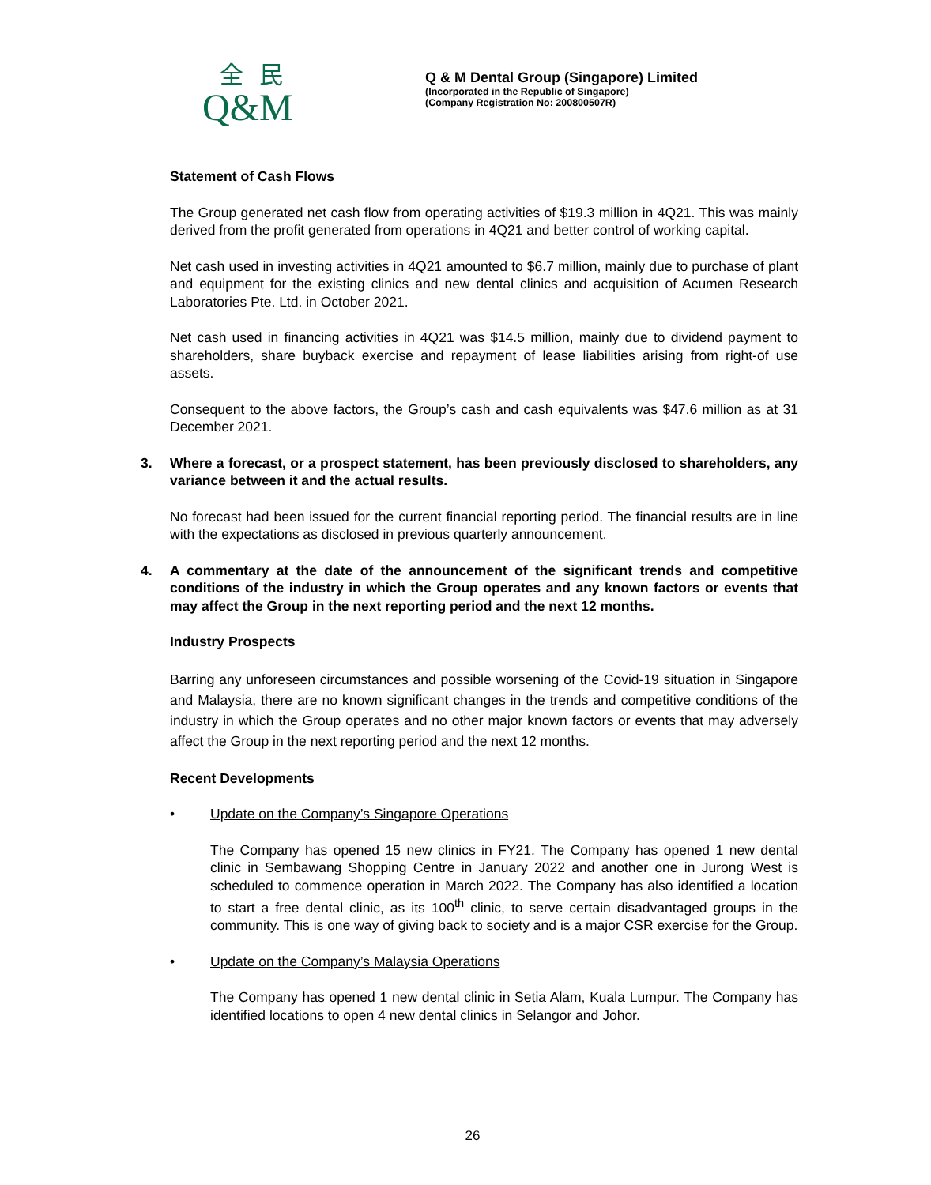全民
Q&M
Q & M Dental Group (Singapore) Limited
(Incorporated in the Republic of Singapore)
(Company Registration No: 200800507R)
Statement of Cash Flows
The Group generated net cash flow from operating activities of $19.3 million in 4Q21. This was mainly derived from the profit generated from operations in 4Q21 and better control of working capital.
Net cash used in investing activities in 4Q21 amounted to $6.7 million, mainly due to purchase of plant and equipment for the existing clinics and new dental clinics and acquisition of Acumen Research Laboratories Pte. Ltd. in October 2021.
Net cash used in financing activities in 4Q21 was $14.5 million, mainly due to dividend payment to shareholders, share buyback exercise and repayment of lease liabilities arising from right-of use assets.
Consequent to the above factors, the Group’s cash and cash equivalents was $47.6 million as at 31 December 2021.
3. Where a forecast, or a prospect statement, has been previously disclosed to shareholders, any variance between it and the actual results.
No forecast had been issued for the current financial reporting period. The financial results are in line with the expectations as disclosed in previous quarterly announcement.
4. A commentary at the date of the announcement of the significant trends and competitive conditions of the industry in which the Group operates and any known factors or events that may affect the Group in the next reporting period and the next 12 months.
Industry Prospects
Barring any unforeseen circumstances and possible worsening of the Covid-19 situation in Singapore and Malaysia, there are no known significant changes in the trends and competitive conditions of the industry in which the Group operates and no other major known factors or events that may adversely affect the Group in the next reporting period and the next 12 months.
Recent Developments
• Update on the Company’s Singapore Operations
The Company has opened 15 new clinics in FY21. The Company has opened 1 new dental clinic in Sembawang Shopping Centre in January 2022 and another one in Jurong West is scheduled to commence operation in March 2022. The Company has also identified a location to start a free dental clinic, as its 100<sup>th</sup> clinic, to serve certain disadvantaged groups in the community. This is one way of giving back to society and is a major CSR exercise for the Group.
• Update on the Company’s Malaysia Operations
The Company has opened 1 new dental clinic in Setia Alam, Kuala Lumpur. The Company has identified locations to open 4 new dental clinics in Selangor and Johor.
26